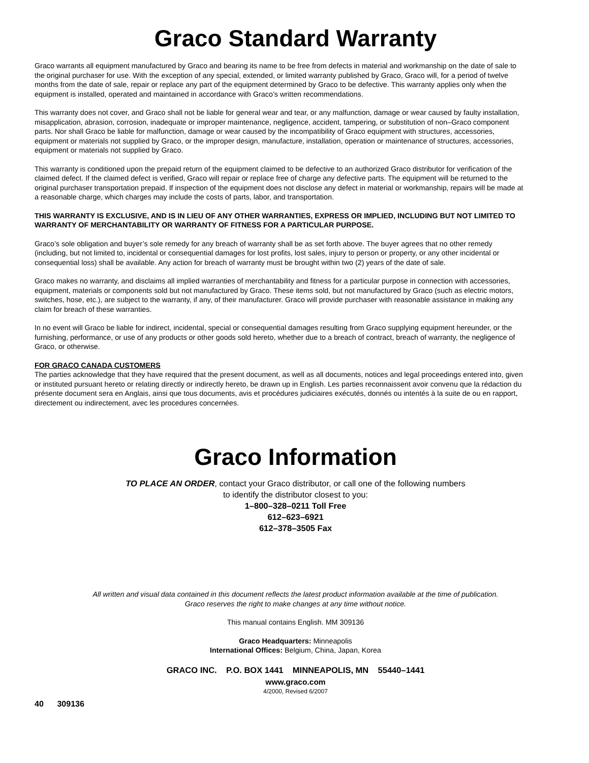Graco Standard Warranty
Graco warrants all equipment manufactured by Graco and bearing its name to be free from defects in material and workmanship on the date of sale to the original purchaser for use. With the exception of any special, extended, or limited warranty published by Graco, Graco will, for a period of twelve months from the date of sale, repair or replace any part of the equipment determined by Graco to be defective. This warranty applies only when the equipment is installed, operated and maintained in accordance with Graco’s written recommendations.
This warranty does not cover, and Graco shall not be liable for general wear and tear, or any malfunction, damage or wear caused by faulty installation, misapplication, abrasion, corrosion, inadequate or improper maintenance, negligence, accident, tampering, or substitution of non–Graco component parts. Nor shall Graco be liable for malfunction, damage or wear caused by the incompatibility of Graco equipment with structures, accessories, equipment or materials not supplied by Graco, or the improper design, manufacture, installation, operation or maintenance of structures, accessories, equipment or materials not supplied by Graco.
This warranty is conditioned upon the prepaid return of the equipment claimed to be defective to an authorized Graco distributor for verification of the claimed defect. If the claimed defect is verified, Graco will repair or replace free of charge any defective parts. The equipment will be returned to the original purchaser transportation prepaid. If inspection of the equipment does not disclose any defect in material or workmanship, repairs will be made at a reasonable charge, which charges may include the costs of parts, labor, and transportation.
THIS WARRANTY IS EXCLUSIVE, AND IS IN LIEU OF ANY OTHER WARRANTIES, EXPRESS OR IMPLIED, INCLUDING BUT NOT LIMITED TO WARRANTY OF MERCHANTABILITY OR WARRANTY OF FITNESS FOR A PARTICULAR PURPOSE.
Graco’s sole obligation and buyer’s sole remedy for any breach of warranty shall be as set forth above. The buyer agrees that no other remedy (including, but not limited to, incidental or consequential damages for lost profits, lost sales, injury to person or property, or any other incidental or consequential loss) shall be available. Any action for breach of warranty must be brought within two (2) years of the date of sale.
Graco makes no warranty, and disclaims all implied warranties of merchantability and fitness for a particular purpose in connection with accessories, equipment, materials or components sold but not manufactured by Graco. These items sold, but not manufactured by Graco (such as electric motors, switches, hose, etc.), are subject to the warranty, if any, of their manufacturer. Graco will provide purchaser with reasonable assistance in making any claim for breach of these warranties.
In no event will Graco be liable for indirect, incidental, special or consequential damages resulting from Graco supplying equipment hereunder, or the furnishing, performance, or use of any products or other goods sold hereto, whether due to a breach of contract, breach of warranty, the negligence of Graco, or otherwise.
FOR GRACO CANADA CUSTOMERS
The parties acknowledge that they have required that the present document, as well as all documents, notices and legal proceedings entered into, given or instituted pursuant hereto or relating directly or indirectly hereto, be drawn up in English. Les parties reconnaissent avoir convenu que la rédaction du présente document sera en Anglais, ainsi que tous documents, avis et procédures judiciaires exécutés, donnés ou intentés à la suite de ou en rapport, directement ou indirectement, avec les procedures concernées.
Graco Information
TO PLACE AN ORDER, contact your Graco distributor, or call one of the following numbers
to identify the distributor closest to you:
1–800–328–0211 Toll Free
612–623–6921
612–378–3505 Fax
All written and visual data contained in this document reflects the latest product information available at the time of publication.
Graco reserves the right to make changes at any time without notice.
This manual contains English. MM 309136
Graco Headquarters: Minneapolis
International Offices: Belgium, China, Japan, Korea
GRACO INC. P.O. BOX 1441 MINNEAPOLIS, MN 55440–1441
www.graco.com
4/2000, Revised 6/2007
40 309136